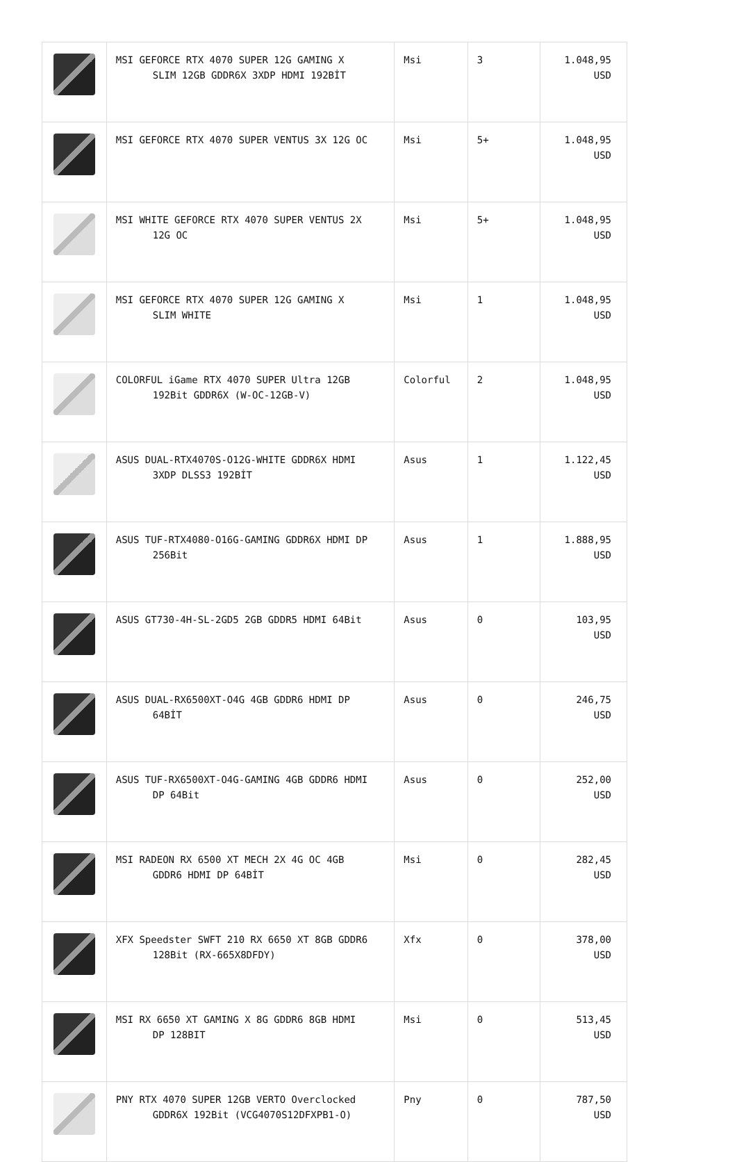| | MSI GEFORCE RTX 4070 SUPER 12G GAMING X SLIM 12GB GDDR6X 3XDP HDMI 192BİT | Msi | 3 | 1.048,95 USD |
| | MSI GEFORCE RTX 4070 SUPER VENTUS 3X 12G OC | Msi | 5+ | 1.048,95 USD |
| | MSI WHITE GEFORCE RTX 4070 SUPER VENTUS 2X 12G OC | Msi | 5+ | 1.048,95 USD |
| | MSI GEFORCE RTX 4070 SUPER 12G GAMING X SLIM WHITE | Msi | 1 | 1.048,95 USD |
| | COLORFUL iGame RTX 4070 SUPER Ultra 12GB 192Bit GDDR6X (W-OC-12GB-V) | Colorful | 2 | 1.048,95 USD |
| | ASUS DUAL-RTX4070S-O12G-WHITE GDDR6X HDMI 3XDP DLSS3 192BİT | Asus | 1 | 1.122,45 USD |
| | ASUS TUF-RTX4080-O16G-GAMING GDDR6X HDMI DP 256Bit | Asus | 1 | 1.888,95 USD |
| | ASUS GT730-4H-SL-2GD5 2GB GDDR5 HDMI 64Bit | Asus | 0 | 103,95 USD |
| | ASUS DUAL-RX6500XT-O4G 4GB GDDR6 HDMI DP 64BİT | Asus | 0 | 246,75 USD |
| | ASUS TUF-RX6500XT-O4G-GAMING 4GB GDDR6 HDMI DP 64Bit | Asus | 0 | 252,00 USD |
| | MSI RADEON RX 6500 XT MECH 2X 4G OC 4GB GDDR6 HDMI DP 64BİT | Msi | 0 | 282,45 USD |
| | XFX Speedster SWFT 210 RX 6650 XT 8GB GDDR6 128Bit (RX-665X8DFDY) | Xfx | 0 | 378,00 USD |
| | MSI RX 6650 XT GAMING X 8G GDDR6 8GB HDMI DP 128BIT | Msi | 0 | 513,45 USD |
| | PNY RTX 4070 SUPER 12GB VERTO Overclocked GDDR6X 192Bit (VCG4070S12DFXPB1-O) | Pny | 0 | 787,50 USD |